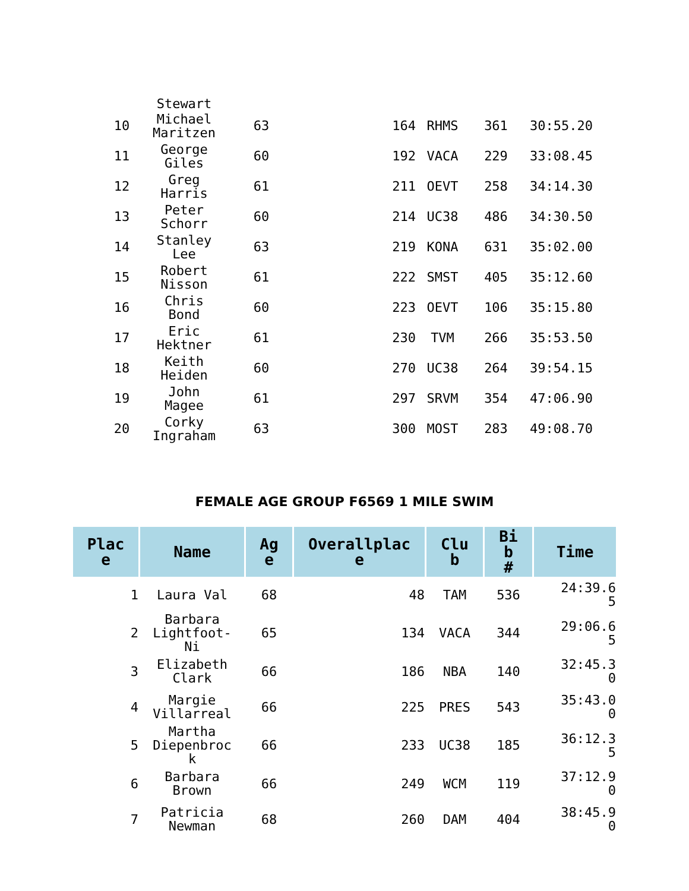| | Stewart | | | | | |
| 10 | Michael Maritzen | 63 | 164 | RHMS | 361 | 30:55.20 |
| 11 | George Giles | 60 | 192 | VACA | 229 | 33:08.45 |
| 12 | Greg Harris | 61 | 211 | OEVT | 258 | 34:14.30 |
| 13 | Peter Schorr | 60 | 214 | UC38 | 486 | 34:30.50 |
| 14 | Stanley Lee | 63 | 219 | KONA | 631 | 35:02.00 |
| 15 | Robert Nisson | 61 | 222 | SMST | 405 | 35:12.60 |
| 16 | Chris Bond | 60 | 223 | OEVT | 106 | 35:15.80 |
| 17 | Eric Hektner | 61 | 230 | TVM | 266 | 35:53.50 |
| 18 | Keith Heiden | 60 | 270 | UC38 | 264 | 39:54.15 |
| 19 | John Magee | 61 | 297 | SRVM | 354 | 47:06.90 |
| 20 | Corky Ingraham | 63 | 300 | MOST | 283 | 49:08.70 |
FEMALE AGE GROUP F6569 1 MILE SWIM
| Plac e | Name | Ag e | Overallplac e | Clu b | Bi b # | Time |
| --- | --- | --- | --- | --- | --- | --- |
| 1 | Laura Val | 68 | 48 | TAM | 536 | 24:39.6 5 |
| 2 | Barbara Lightfoot- Ni | 65 | 134 | VACA | 344 | 29:06.6 5 |
| 3 | Elizabeth Clark | 66 | 186 | NBA | 140 | 32:45.3 0 |
| 4 | Margie Villarreal | 66 | 225 | PRES | 543 | 35:43.0 0 |
| 5 | Martha Diepenbroc k | 66 | 233 | UC38 | 185 | 36:12.3 5 |
| 6 | Barbara Brown | 66 | 249 | WCM | 119 | 37:12.9 0 |
| 7 | Patricia Newman | 68 | 260 | DAM | 404 | 38:45.9 0 |